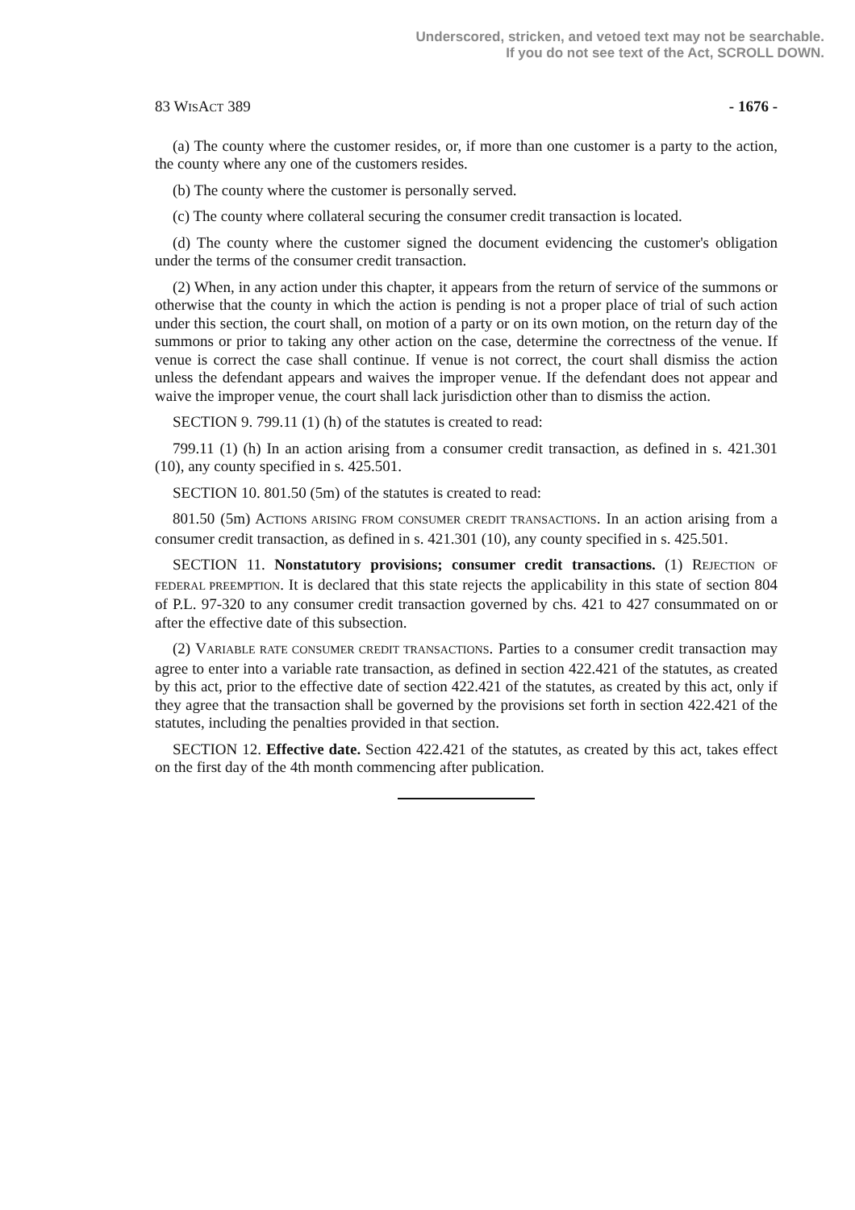Underscored, stricken, and vetoed text may not be searchable.
If you do not see text of the Act, SCROLL DOWN.
83 WISACT 389 - 1676 -
(a) The county where the customer resides, or, if more than one customer is a party to the action, the county where any one of the customers resides.
(b) The county where the customer is personally served.
(c) The county where collateral securing the consumer credit transaction is located.
(d) The county where the customer signed the document evidencing the customer's obligation under the terms of the consumer credit transaction.
(2) When, in any action under this chapter, it appears from the return of service of the summons or otherwise that the county in which the action is pending is not a proper place of trial of such action under this section, the court shall, on motion of a party or on its own motion, on the return day of the summons or prior to taking any other action on the case, determine the correctness of the venue. If venue is correct the case shall continue. If venue is not correct, the court shall dismiss the action unless the defendant appears and waives the improper venue. If the defendant does not appear and waive the improper venue, the court shall lack jurisdiction other than to dismiss the action.
SECTION 9. 799.11 (1) (h) of the statutes is created to read:
799.11 (1) (h) In an action arising from a consumer credit transaction, as defined in s. 421.301 (10), any county specified in s. 425.501.
SECTION 10. 801.50 (5m) of the statutes is created to read:
801.50 (5m) ACTIONS ARISING FROM CONSUMER CREDIT TRANSACTIONS. In an action arising from a consumer credit transaction, as defined in s. 421.301 (10), any county specified in s. 425.501.
SECTION 11. Nonstatutory provisions; consumer credit transactions. (1) REJECTION OF FEDERAL PREEMPTION. It is declared that this state rejects the applicability in this state of section 804 of P.L. 97-320 to any consumer credit transaction governed by chs. 421 to 427 consummated on or after the effective date of this subsection.
(2) VARIABLE RATE CONSUMER CREDIT TRANSACTIONS. Parties to a consumer credit transaction may agree to enter into a variable rate transaction, as defined in section 422.421 of the statutes, as created by this act, prior to the effective date of section 422.421 of the statutes, as created by this act, only if they agree that the transaction shall be governed by the provisions set forth in section 422.421 of the statutes, including the penalties provided in that section.
SECTION 12. Effective date. Section 422.421 of the statutes, as created by this act, takes effect on the first day of the 4th month commencing after publication.